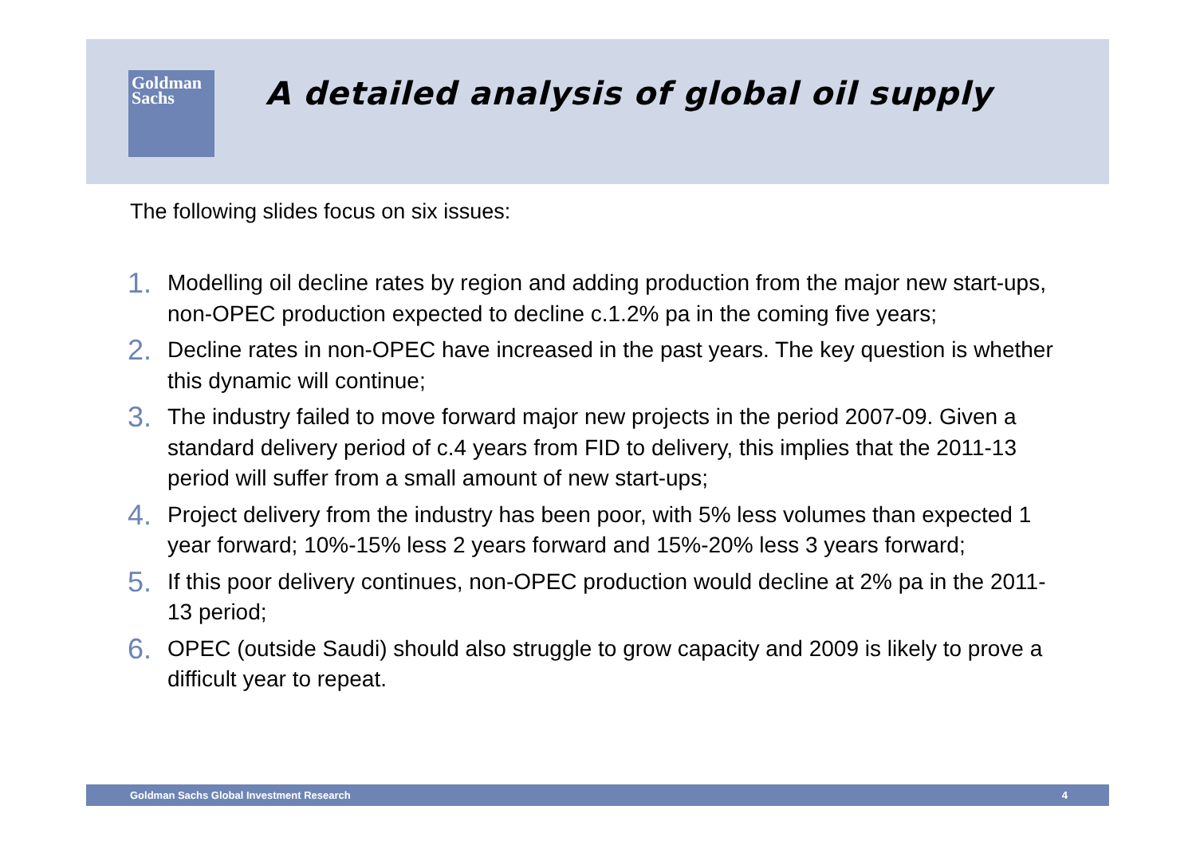Goldman
Sachs
A detailed analysis of global oil supply
The following slides focus on six issues:
1. Modelling oil decline rates by region and adding production from the major new start-ups, non-OPEC production expected to decline c.1.2% pa in the coming five years;
2. Decline rates in non-OPEC have increased in the past years. The key question is whether this dynamic will continue;
3. The industry failed to move forward major new projects in the period 2007-09. Given a standard delivery period of c.4 years from FID to delivery, this implies that the 2011-13 period will suffer from a small amount of new start-ups;
4. Project delivery from the industry has been poor, with 5% less volumes than expected 1 year forward; 10%-15% less 2 years forward and 15%-20% less 3 years forward;
5. If this poor delivery continues, non-OPEC production would decline at 2% pa in the 2011-13 period;
6. OPEC (outside Saudi) should also struggle to grow capacity and 2009 is likely to prove a difficult year to repeat.
Goldman Sachs Global Investment Research 4